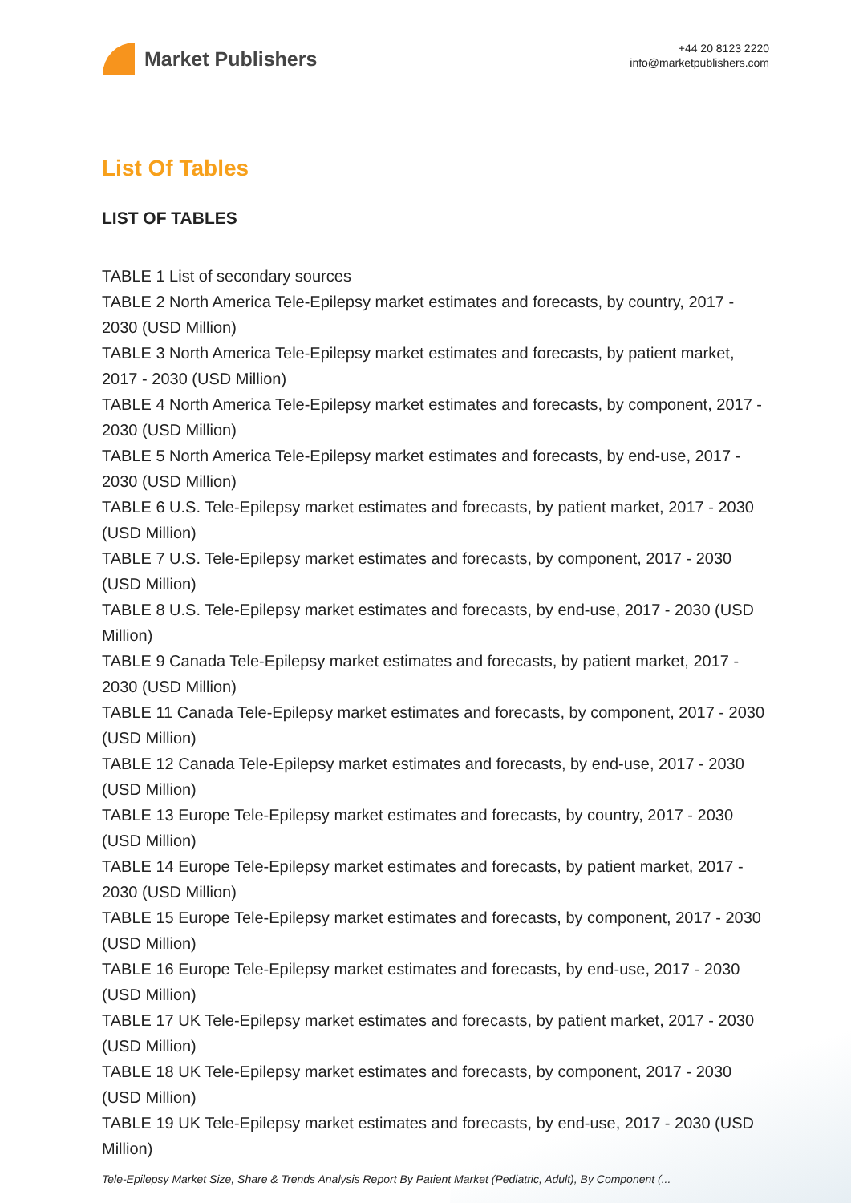Market Publishers
+44 20 8123 2220
info@marketpublishers.com
List Of Tables
LIST OF TABLES
TABLE 1 List of secondary sources
TABLE 2 North America Tele-Epilepsy market estimates and forecasts, by country, 2017 - 2030 (USD Million)
TABLE 3 North America Tele-Epilepsy market estimates and forecasts, by patient market, 2017 - 2030 (USD Million)
TABLE 4 North America Tele-Epilepsy market estimates and forecasts, by component, 2017 - 2030 (USD Million)
TABLE 5 North America Tele-Epilepsy market estimates and forecasts, by end-use, 2017 - 2030 (USD Million)
TABLE 6 U.S. Tele-Epilepsy market estimates and forecasts, by patient market, 2017 - 2030 (USD Million)
TABLE 7 U.S. Tele-Epilepsy market estimates and forecasts, by component, 2017 - 2030 (USD Million)
TABLE 8 U.S. Tele-Epilepsy market estimates and forecasts, by end-use, 2017 - 2030 (USD Million)
TABLE 9 Canada Tele-Epilepsy market estimates and forecasts, by patient market, 2017 - 2030 (USD Million)
TABLE 11 Canada Tele-Epilepsy market estimates and forecasts, by component, 2017 - 2030 (USD Million)
TABLE 12 Canada Tele-Epilepsy market estimates and forecasts, by end-use, 2017 - 2030 (USD Million)
TABLE 13 Europe Tele-Epilepsy market estimates and forecasts, by country, 2017 - 2030 (USD Million)
TABLE 14 Europe Tele-Epilepsy market estimates and forecasts, by patient market, 2017 - 2030 (USD Million)
TABLE 15 Europe Tele-Epilepsy market estimates and forecasts, by component, 2017 - 2030 (USD Million)
TABLE 16 Europe Tele-Epilepsy market estimates and forecasts, by end-use, 2017 - 2030 (USD Million)
TABLE 17 UK Tele-Epilepsy market estimates and forecasts, by patient market, 2017 - 2030 (USD Million)
TABLE 18 UK Tele-Epilepsy market estimates and forecasts, by component, 2017 - 2030 (USD Million)
TABLE 19 UK Tele-Epilepsy market estimates and forecasts, by end-use, 2017 - 2030 (USD Million)
Tele-Epilepsy Market Size, Share & Trends Analysis Report By Patient Market (Pediatric, Adult), By Component (...